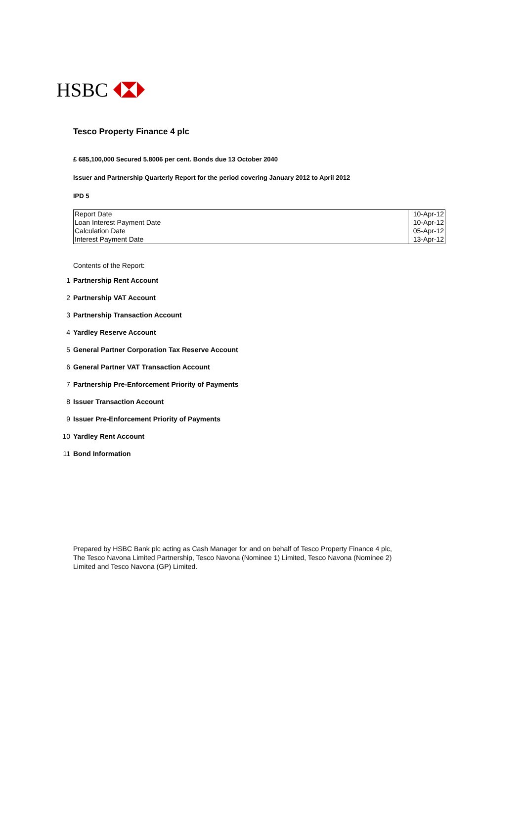HSBC
Tesco Property Finance 4 plc
£ 685,100,000 Secured 5.8006 per cent. Bonds due 13 October 2040
Issuer and Partnership Quarterly Report for the period covering January 2012 to April 2012
IPD 5
| Report Date | 10-Apr-12 |
| Loan Interest Payment Date | 10-Apr-12 |
| Calculation Date | 05-Apr-12 |
| Interest Payment Date | 13-Apr-12 |
Contents of the Report:
1 Partnership Rent Account
2 Partnership VAT Account
3 Partnership Transaction Account
4 Yardley Reserve Account
5 General Partner Corporation Tax Reserve Account
6 General Partner VAT Transaction Account
7 Partnership Pre-Enforcement Priority of Payments
8 Issuer Transaction Account
9 Issuer Pre-Enforcement Priority of Payments
10 Yardley Rent Account
11 Bond Information
Prepared by HSBC Bank plc acting as Cash Manager for and on behalf of Tesco Property Finance 4 plc, The Tesco Navona Limited Partnership, Tesco Navona (Nominee 1) Limited, Tesco Navona (Nominee 2) Limited and Tesco Navona (GP) Limited.